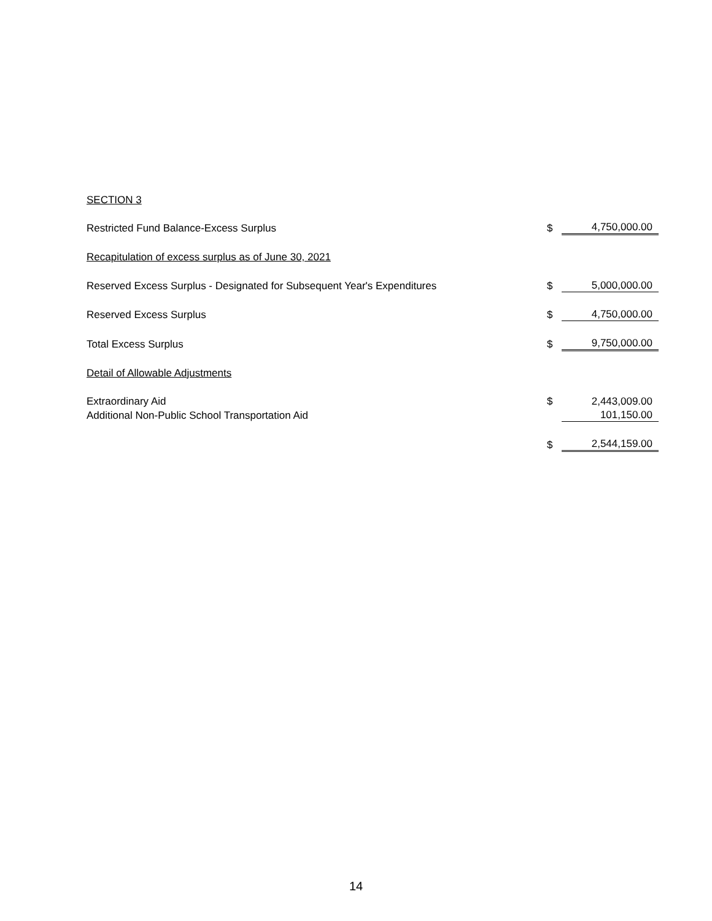SECTION 3
| Restricted Fund Balance-Excess Surplus | $ | 4,750,000.00 |
| Recapitulation of excess surplus as of June 30, 2021 | | |
| Reserved Excess Surplus - Designated for Subsequent Year's Expenditures | $ | 5,000,000.00 |
| Reserved Excess Surplus | $ | 4,750,000.00 |
| Total Excess Surplus | $ | 9,750,000.00 |
| Detail of Allowable Adjustments | | |
| Extraordinary Aid | $ | 2,443,009.00 |
| Additional Non-Public School Transportation Aid | | 101,150.00 |
| | $ | 2,544,159.00 |
14